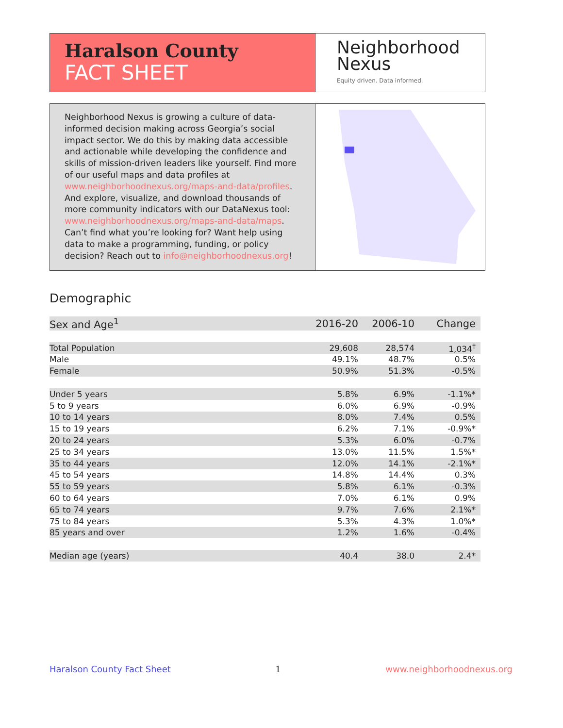Haralson County
FACT SHEET
Neighborhood
Nexus
Equity driven. Data informed.
Neighborhood Nexus is growing a culture of data-informed decision making across Georgia’s social impact sector. We do this by making data accessible and actionable while developing the confidence and skills of mission-driven leaders like yourself. Find more of our useful maps and data profiles at www.neighborhoodnexus.org/maps-and-data/profiles. And explore, visualize, and download thousands of more community indicators with our DataNexus tool: www.neighborhoodnexus.org/maps-and-data/maps. Can’t find what you’re looking for? Want help using data to make a programming, funding, or policy decision? Reach out to info@neighborhoodnexus.org!
Demographic
| Sex and Age<sup>1</sup> | 2016-20 | 2006-10 | Change |
| --- | --- | --- | --- |
| Total Population | 29,608 | 28,574 | 1,034<sup>†</sup> |
| Male | 49.1% | 48.7% | 0.5% |
| Female | 50.9% | 51.3% | -0.5% |
| Under 5 years | 5.8% | 6.9% | -1.1%* |
| 5 to 9 years | 6.0% | 6.9% | -0.9% |
| 10 to 14 years | 8.0% | 7.4% | 0.5% |
| 15 to 19 years | 6.2% | 7.1% | -0.9%* |
| 20 to 24 years | 5.3% | 6.0% | -0.7% |
| 25 to 34 years | 13.0% | 11.5% | 1.5%* |
| 35 to 44 years | 12.0% | 14.1% | -2.1%* |
| 45 to 54 years | 14.8% | 14.4% | 0.3% |
| 55 to 59 years | 5.8% | 6.1% | -0.3% |
| 60 to 64 years | 7.0% | 6.1% | 0.9% |
| 65 to 74 years | 9.7% | 7.6% | 2.1%* |
| 75 to 84 years | 5.3% | 4.3% | 1.0%* |
| 85 years and over | 1.2% | 1.6% | -0.4% |
| Median age (years) | 40.4 | 38.0 | 2.4* |
Haralson County Fact Sheet 1 www.neighborhoodnexus.org